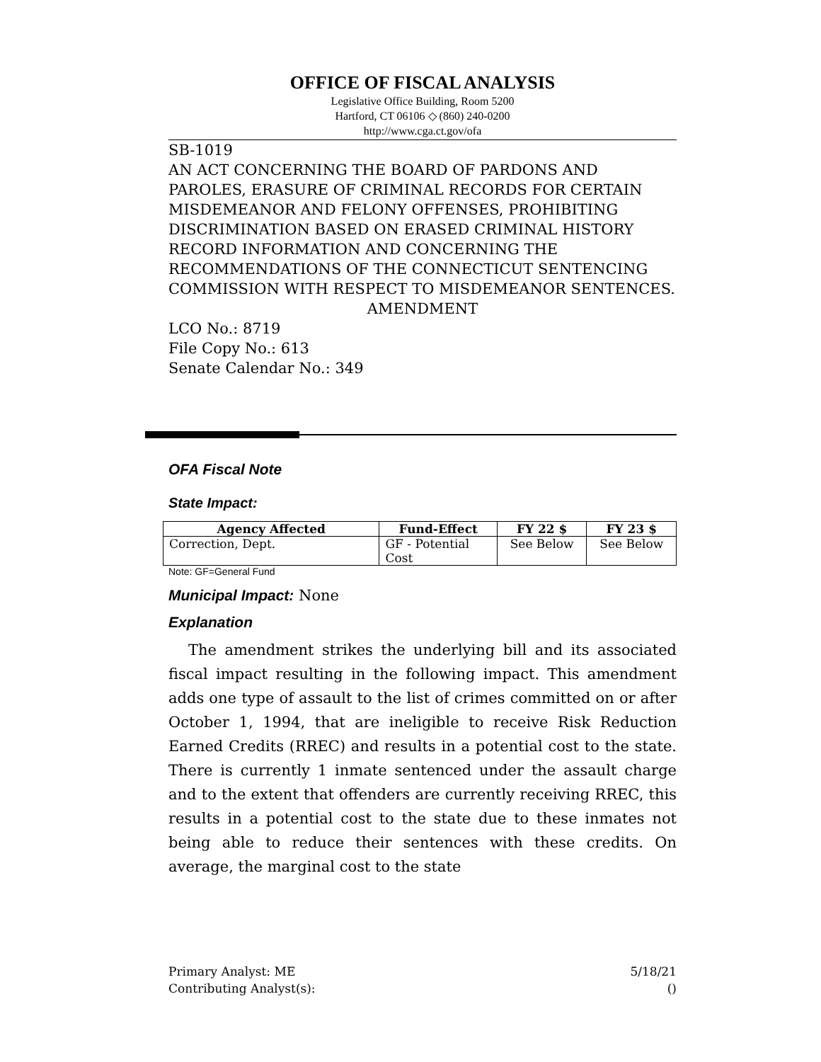OFFICE OF FISCAL ANALYSIS
Legislative Office Building, Room 5200
Hartford, CT 06106 ◇ (860) 240-0200
http://www.cga.ct.gov/ofa
SB-1019
AN ACT CONCERNING THE BOARD OF PARDONS AND PAROLES, ERASURE OF CRIMINAL RECORDS FOR CERTAIN MISDEMEANOR AND FELONY OFFENSES, PROHIBITING DISCRIMINATION BASED ON ERASED CRIMINAL HISTORY RECORD INFORMATION AND CONCERNING THE RECOMMENDATIONS OF THE CONNECTICUT SENTENCING COMMISSION WITH RESPECT TO MISDEMEANOR SENTENCES.
AMENDMENT
LCO No.: 8719
File Copy No.: 613
Senate Calendar No.: 349
OFA Fiscal Note
State Impact:
| Agency Affected | Fund-Effect | FY 22 $ | FY 23 $ |
| --- | --- | --- | --- |
| Correction, Dept. | GF - Potential Cost | See Below | See Below |
Note: GF=General Fund
Municipal Impact: None
Explanation
The amendment strikes the underlying bill and its associated fiscal impact resulting in the following impact. This amendment adds one type of assault to the list of crimes committed on or after October 1, 1994, that are ineligible to receive Risk Reduction Earned Credits (RREC) and results in a potential cost to the state. There is currently 1 inmate sentenced under the assault charge and to the extent that offenders are currently receiving RREC, this results in a potential cost to the state due to these inmates not being able to reduce their sentences with these credits. On average, the marginal cost to the state
Primary Analyst: ME
Contributing Analyst(s):
5/18/21
()